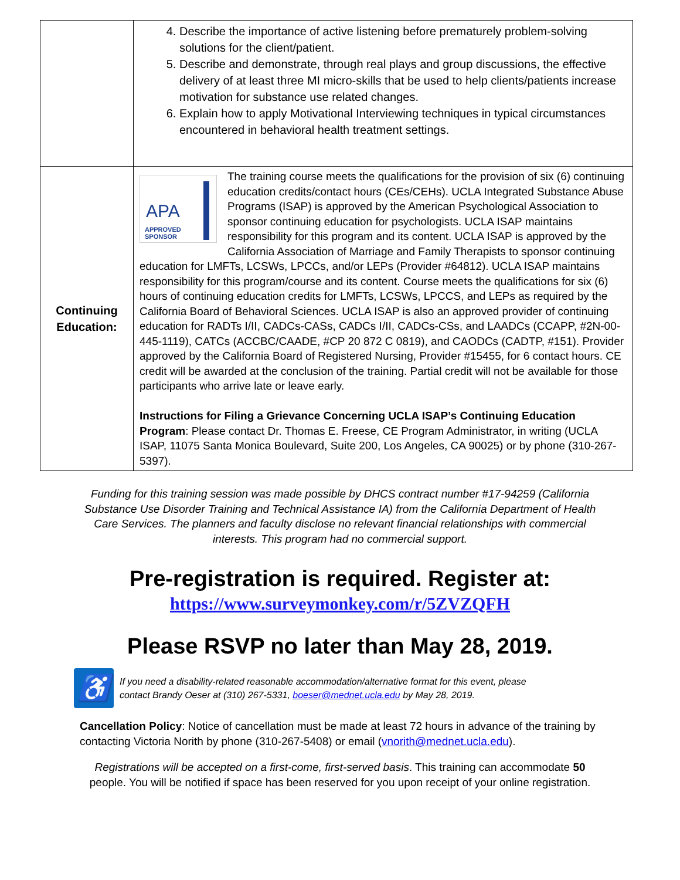| | 4. Describe the importance of active listening before prematurely problem-solving solutions for the client/patient. 5. Describe and demonstrate, through real plays and group discussions, the effective delivery of at least three MI micro-skills that be used to help clients/patients increase motivation for substance use related changes. 6. Explain how to apply Motivational Interviewing techniques in typical circumstances encountered in behavioral health treatment settings. |
| Continuing Education: | APA APPROVED SPONSOR The training course meets the qualifications for the provision of six (6) continuing education credits/contact hours (CEs/CEHs). UCLA Integrated Substance Abuse Programs (ISAP) is approved by the American Psychological Association to sponsor continuing education for psychologists. UCLA ISAP maintains responsibility for this program and its content. UCLA ISAP is approved by the California Association of Marriage and Family Therapists to sponsor continuing education for LMFTs, LCSWs, LPCCs, and/or LEPs (Provider #64812). UCLA ISAP maintains responsibility for this program/course and its content. Course meets the qualifications for six (6) hours of continuing education credits for LMFTs, LCSWs, LPCCS, and LEPs as required by the California Board of Behavioral Sciences. UCLA ISAP is also an approved provider of continuing education for RADTs I/II, CADCs-CASs, CADCs I/II, CADCs-CSs, and LAADCs (CCAPP, #2N-00-445-1119), CATCs (ACCBC/CAADE, #CP 20 872 C 0819), and CAODCs (CADTP, #151). Provider approved by the California Board of Registered Nursing, Provider #15455, for 6 contact hours. CE credit will be awarded at the conclusion of the training. Partial credit will not be available for those participants who arrive late or leave early. Instructions for Filing a Grievance Concerning UCLA ISAP’s Continuing Education Program : Please contact Dr. Thomas E. Freese, CE Program Administrator, in writing (UCLA ISAP, 11075 Santa Monica Boulevard, Suite 200, Los Angeles, CA 90025) or by phone (310-267-5397). |
Funding for this training session was made possible by DHCS contract number #17-94259 (California Substance Use Disorder Training and Technical Assistance IA) from the California Department of Health Care Services. The planners and faculty disclose no relevant financial relationships with commercial interests. This program had no commercial support.
Pre-registration is required. Register at:
https://www.surveymonkey.com/r/5ZVZQFH
Please RSVP no later than May 28, 2019.
♿
If you need a disability-related reasonable accommodation/alternative format for this event, please
contact Brandy Oeser at (310) 267-5331, boeser@mednet.ucla.edu by May 28, 2019.
Cancellation Policy: Notice of cancellation must be made at least 72 hours in advance of the training by contacting Victoria Norith by phone (310-267-5408) or email (vnorith@mednet.ucla.edu).
Registrations will be accepted on a first-come, first-served basis. This training can accommodate 50 people. You will be notified if space has been reserved for you upon receipt of your online registration.